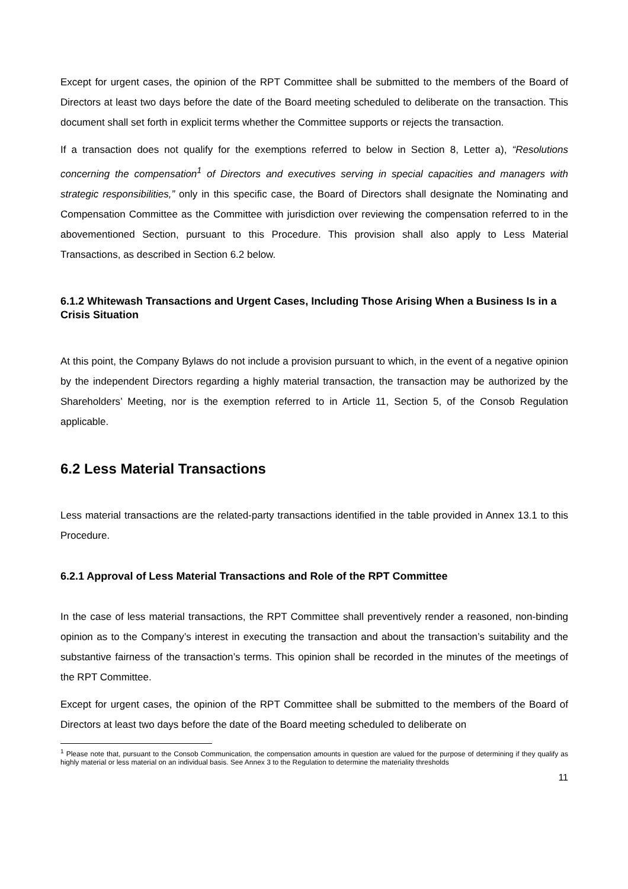Except for urgent cases, the opinion of the RPT Committee shall be submitted to the members of the Board of Directors at least two days before the date of the Board meeting scheduled to deliberate on the transaction. This document shall set forth in explicit terms whether the Committee supports or rejects the transaction.
If a transaction does not qualify for the exemptions referred to below in Section 8, Letter a), “Resolutions concerning the compensation<sup>1</sup> of Directors and executives serving in special capacities and managers with strategic responsibilities,” only in this specific case, the Board of Directors shall designate the Nominating and Compensation Committee as the Committee with jurisdiction over reviewing the compensation referred to in the abovementioned Section, pursuant to this Procedure. This provision shall also apply to Less Material Transactions, as described in Section 6.2 below.
6.1.2 Whitewash Transactions and Urgent Cases, Including Those Arising When a Business Is in a Crisis Situation
At this point, the Company Bylaws do not include a provision pursuant to which, in the event of a negative opinion by the independent Directors regarding a highly material transaction, the transaction may be authorized by the Shareholders’ Meeting, nor is the exemption referred to in Article 11, Section 5, of the Consob Regulation applicable.
6.2 Less Material Transactions
Less material transactions are the related-party transactions identified in the table provided in Annex 13.1 to this Procedure.
6.2.1 Approval of Less Material Transactions and Role of the RPT Committee
In the case of less material transactions, the RPT Committee shall preventively render a reasoned, non-binding opinion as to the Company’s interest in executing the transaction and about the transaction’s suitability and the substantive fairness of the transaction’s terms. This opinion shall be recorded in the minutes of the meetings of the RPT Committee.
Except for urgent cases, the opinion of the RPT Committee shall be submitted to the members of the Board of Directors at least two days before the date of the Board meeting scheduled to deliberate on
<sup>1</sup> Please note that, pursuant to the Consob Communication, the compensation amounts in question are valued for the purpose of determining if they qualify as highly material or less material on an individual basis. See Annex 3 to the Regulation to determine the materiality thresholds
11